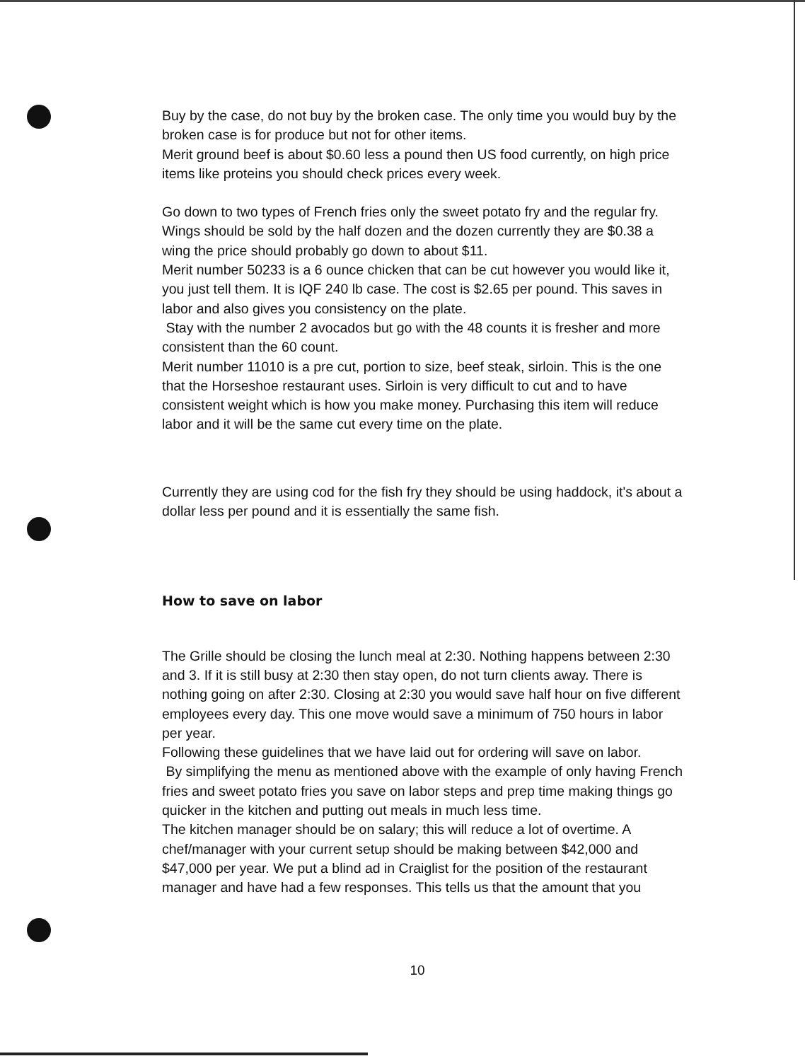Buy by the case, do not buy by the broken case. The only time you would buy by the broken case is for produce but not for other items.
Merit ground beef is about $0.60 less a pound then US food currently, on high price items like proteins you should check prices every week.
Go down to two types of French fries only the sweet potato fry and the regular fry.
Wings should be sold by the half dozen and the dozen currently they are $0.38 a wing the price should probably go down to about $11.
Merit number 50233 is a 6 ounce chicken that can be cut however you would like it, you just tell them. It is IQF 240 lb case. The cost is $2.65 per pound. This saves in labor and also gives you consistency on the plate.
Stay with the number 2 avocados but go with the 48 counts it is fresher and more consistent than the 60 count.
Merit number 11010 is a pre cut, portion to size, beef steak, sirloin. This is the one that the Horseshoe restaurant uses. Sirloin is very difficult to cut and to have consistent weight which is how you make money. Purchasing this item will reduce labor and it will be the same cut every time on the plate.
Currently they are using cod for the fish fry they should be using haddock, it's about a dollar less per pound and it is essentially the same fish.
How to save on labor
The Grille should be closing the lunch meal at 2:30. Nothing happens between 2:30 and 3. If it is still busy at 2:30 then stay open, do not turn clients away. There is nothing going on after 2:30. Closing at 2:30 you would save half hour on five different employees every day. This one move would save a minimum of 750 hours in labor per year.
Following these guidelines that we have laid out for ordering will save on labor.
By simplifying the menu as mentioned above with the example of only having French fries and sweet potato fries you save on labor steps and prep time making things go quicker in the kitchen and putting out meals in much less time.
The kitchen manager should be on salary; this will reduce a lot of overtime. A chef/manager with your current setup should be making between $42,000 and $47,000 per year. We put a blind ad in Craiglist for the position of the restaurant manager and have had a few responses. This tells us that the amount that you
10